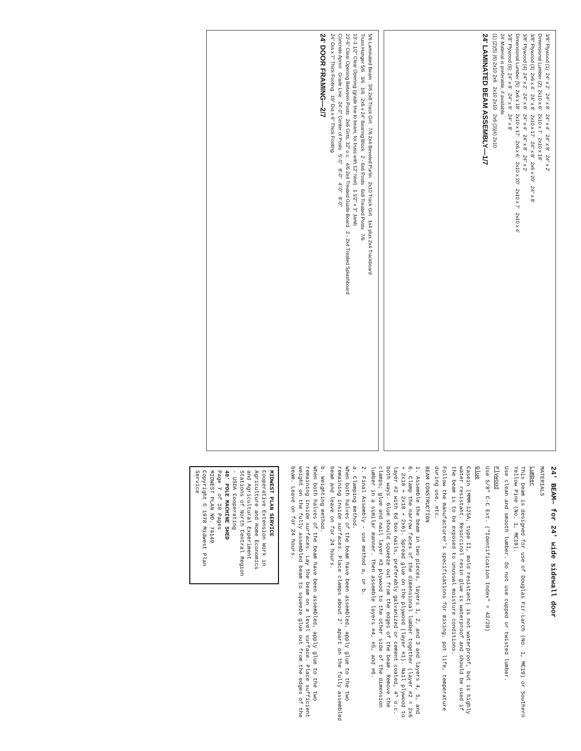3/8" Plywood (1): 24" x 2' 24" x 8' 24" x 4' 24" x 8' 24" x 2'
Dimensional Lumber (2): 2x10 x 6' 2x10 x 7' 2x10 x 18'
3/8" Plywood (3): 2x6 x 4' 24" x 8' 2x10 x 17' 24" x 8' 2x6 x 20' 24" x 8'
3/8" Plywood (4): 24" x 2' 24" x 8' 24" x 4' 24" x 8' 24" x 2'
Dimensional Lumber (5): 2x6 x 18' 2x10 x 17' 2x6 x 6' 2x10 x 20' 2x10 x 7' 2x10 x 4'
3/8" Plywood (6): 24" x 8' 24" x 8' 24" x 8'
24' Material is preferable, if available
(1) (2)(5) (6) 2x10 2x6 2x10 2x10 2x6 (3)(4) 2x10
24' LAMINATED BEAM ASSEMBLY—1/7
5/6 Laminated Beam 3/6 2x8 Track Girt 7/6 2x4 Beveled Purlin 2x10 Track Girt 1x4 plus 2x4 Trackboard
Truss Hanger 5/6 3/6 1/6 2x6 x 24" Bearing Block 2 - 6x6 Posts 6x8 Treated Posts 7/6
13'-3 1/2" Clear Opening (grade line to beam, for truss with 12" heel) 1 1/2" x 3" Jamb
23'-6" Clear Opening Between Posts 2x6 Girts, 32" o.c. 4/6 2x4 Treated Guide Board 2 - 2x4 Treated Splashboard
Concrete Apron Grade Line 24'-0" Center of Posts 5'-0" 8'-0" 4'-0" 8'-0"
24" Dia x 7" Thick Footing 16" Dia x 6" Thick Footing
24' DOOR FRAMING—2/7
24' BEAM— for 24' wide sidewall door
MATERIALS
Lumber
This beam is designed for use of Douglas Fir-Larch (No. 1, MC19) or Southern Yellow Pine (No. 1, MC19).
Use clean and smooth lumber. Do not use cupped or twisted lumber.
Plywood
Use 5/8" C-C Ext. ("Identification Index" = 42/20)
Glue
Casein (MMM-125A, type II, mold resistant) is not waterproof, but is highly water resistant. Resorcinol resin glue is waterproof and should be used if the beam is to be exposed to unusual moisture conditions.
Follow the manufacturer's specifications for mixing, pot life, temperature during use, etc.
BEAM CONSTRUCTION
1. Assemble the beam in two pieces, layers 1, 2, and 3 and layers 4, 5, and 6. Clamp the narrow faces of the dimensional lumber together (layer #2 = 2x6 + 2x10 + 2x10 + 2x6). Spread glue on the plywood (layer #1). Nail plywood to layer #2 with 6d box nails, preferably galvanized or cement coated, 4" o.c. both ways. Glue should squeeze out from the edges of the beam. Remove the clamps; glue and nail layer #3 plywood to the other side of the dimension lumber in a similar manner. Then assemble layers #4, #5, and #6.
2. Final Assembly - use method a, or b.
a. Clamping method.
When both halves of the beam have been assembled, apply glue to the two remaining inside surfaces. Place clamps about 2' apart on the fully assembled beam and leave on for 24 hours.
b. Weighting method.
When both halves of the beam have been assembled, apply glue to the two remaining inside surfaces. Lay the beam on a level surface. Place sufficient weight on the fully assembled beam to squeeze glue out from the edges of the beam. Leave on for 24 hours.
MIDWEST PLAN SERVICE
Cooperative Extension Work in Agriculture and Home Economics and Agricultural Experiment Stations of North Central Region - USDA Cooperating
40' POLE MACHINE SHED
Page 7 of 10 Pages
MIDWEST PLAN NO. 74149
Copyright © 1978 Midwest Plan Service